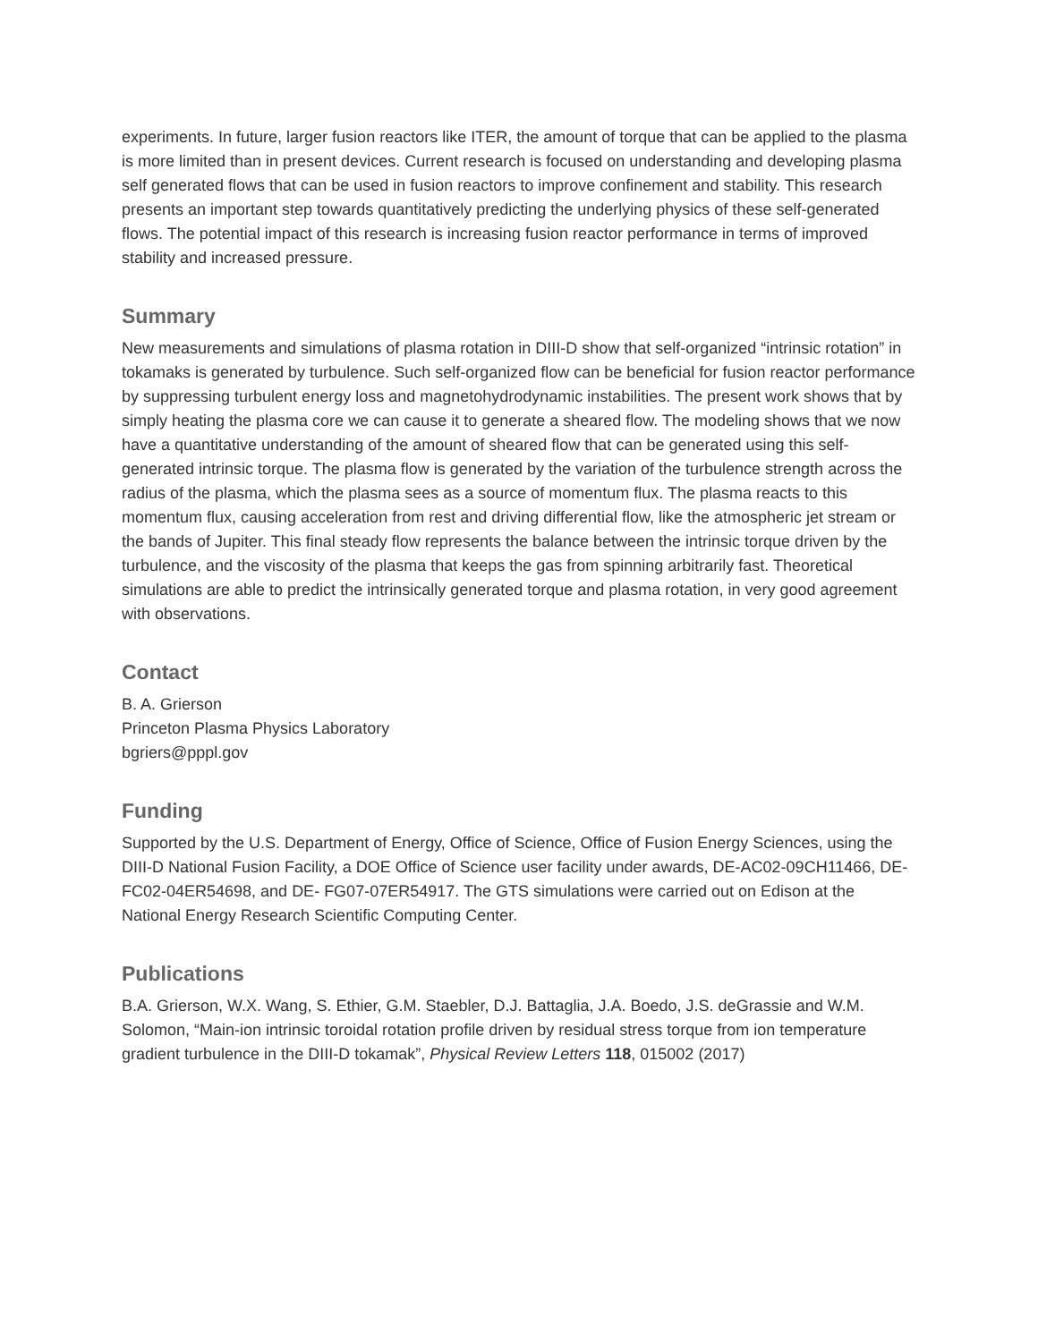experiments. In future, larger fusion reactors like ITER, the amount of torque that can be applied to the plasma is more limited than in present devices. Current research is focused on understanding and developing plasma self generated flows that can be used in fusion reactors to improve confinement and stability. This research presents an important step towards quantitatively predicting the underlying physics of these self-generated flows. The potential impact of this research is increasing fusion reactor performance in terms of improved stability and increased pressure.
Summary
New measurements and simulations of plasma rotation in DIII-D show that self-organized “intrinsic rotation” in tokamaks is generated by turbulence. Such self-organized flow can be beneficial for fusion reactor performance by suppressing turbulent energy loss and magnetohydrodynamic instabilities. The present work shows that by simply heating the plasma core we can cause it to generate a sheared flow. The modeling shows that we now have a quantitative understanding of the amount of sheared flow that can be generated using this self-generated intrinsic torque. The plasma flow is generated by the variation of the turbulence strength across the radius of the plasma, which the plasma sees as a source of momentum flux. The plasma reacts to this momentum flux, causing acceleration from rest and driving differential flow, like the atmospheric jet stream or the bands of Jupiter. This final steady flow represents the balance between the intrinsic torque driven by the turbulence, and the viscosity of the plasma that keeps the gas from spinning arbitrarily fast. Theoretical simulations are able to predict the intrinsically generated torque and plasma rotation, in very good agreement with observations.
Contact
B. A. Grierson
Princeton Plasma Physics Laboratory
bgriers@pppl.gov
Funding
Supported by the U.S. Department of Energy, Office of Science, Office of Fusion Energy Sciences, using the DIII-D National Fusion Facility, a DOE Office of Science user facility under awards, DE-AC02-09CH11466, DE-FC02-04ER54698, and DE- FG07-07ER54917. The GTS simulations were carried out on Edison at the National Energy Research Scientific Computing Center.
Publications
B.A. Grierson, W.X. Wang, S. Ethier, G.M. Staebler, D.J. Battaglia, J.A. Boedo, J.S. deGrassie and W.M. Solomon, “Main-ion intrinsic toroidal rotation profile driven by residual stress torque from ion temperature gradient turbulence in the DIII-D tokamak”, Physical Review Letters 118, 015002 (2017)